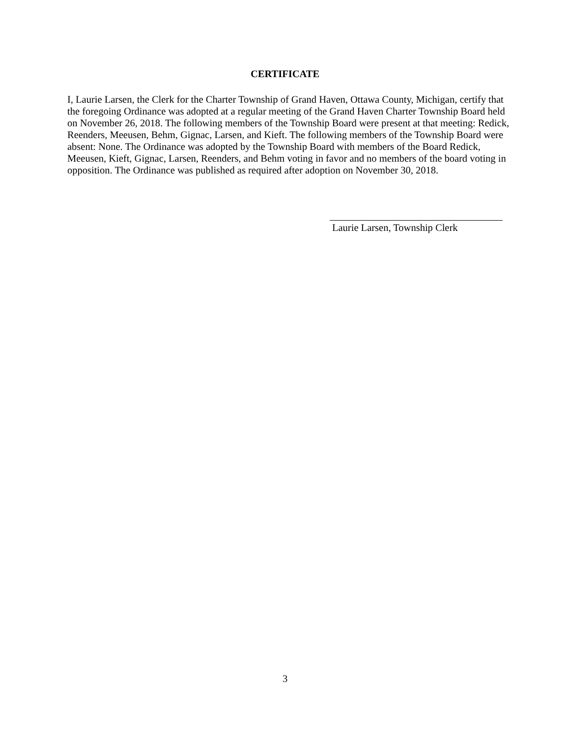CERTIFICATE
I, Laurie Larsen, the Clerk for the Charter Township of Grand Haven, Ottawa County, Michigan, certify that the foregoing Ordinance was adopted at a regular meeting of the Grand Haven Charter Township Board held on November 26, 2018. The following members of the Township Board were present at that meeting: Redick, Reenders, Meeusen, Behm, Gignac, Larsen, and Kieft. The following members of the Township Board were absent: None. The Ordinance was adopted by the Township Board with members of the Board Redick, Meeusen, Kieft, Gignac, Larsen, Reenders, and Behm voting in favor and no members of the board voting in opposition. The Ordinance was published as required after adoption on November 30, 2018.
Laurie Larsen, Township Clerk
3